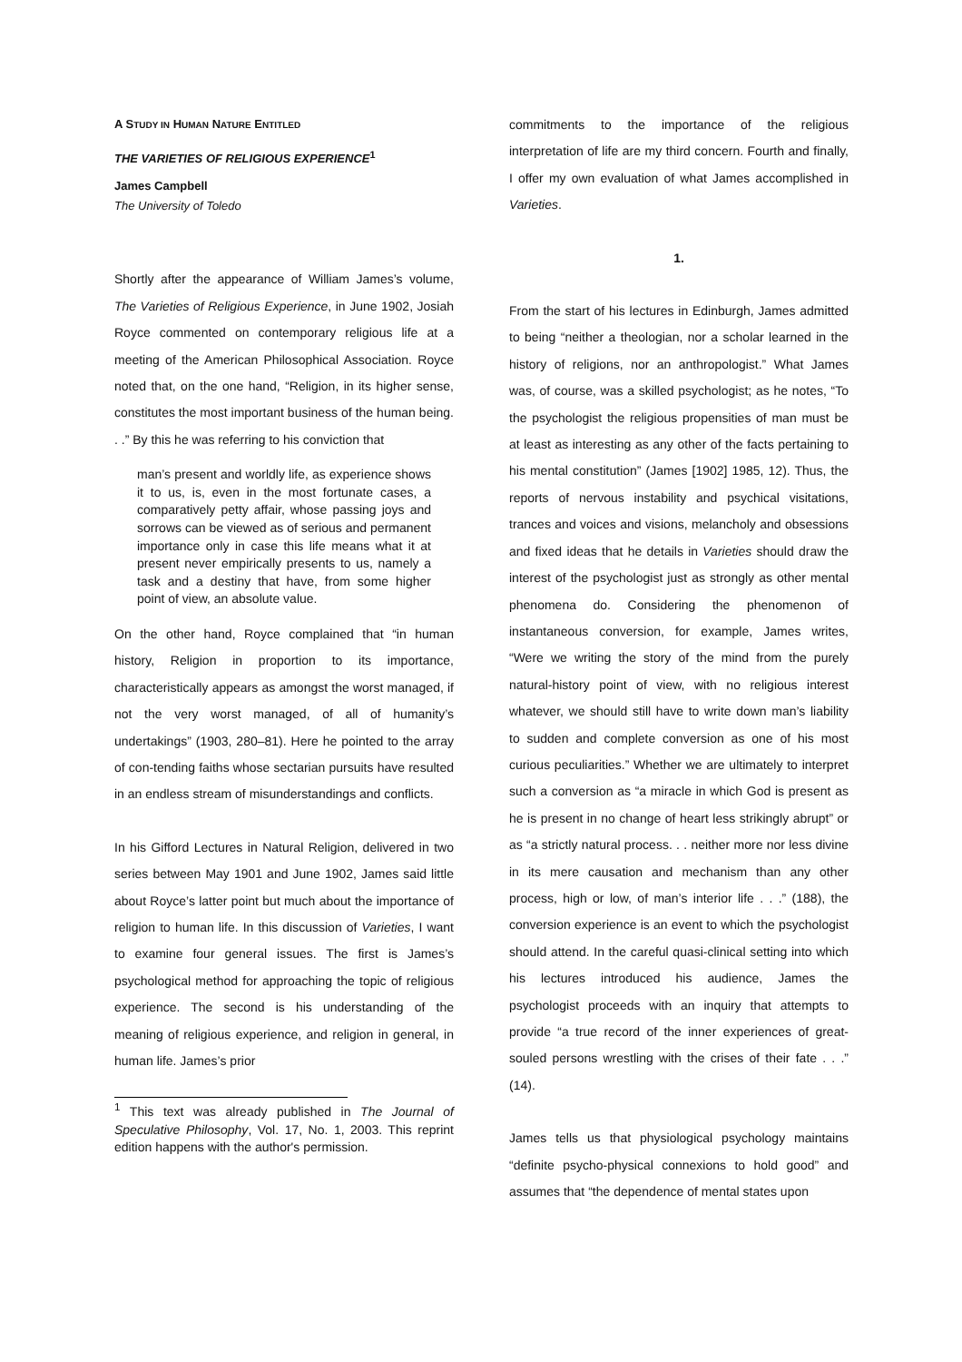A STUDY IN HUMAN NATURE ENTITLED
THE VARIETIES OF RELIGIOUS EXPERIENCE<sup>1</sup>
James Campbell
The University of Toledo
Shortly after the appearance of William James’s volume, The Varieties of Religious Experience, in June 1902, Josiah Royce commented on contemporary religious life at a meeting of the American Philosophical Association. Royce noted that, on the one hand, “Religion, in its higher sense, constitutes the most important business of the human being. . .” By this he was referring to his conviction that
man’s present and worldly life, as experience shows it to us, is, even in the most fortunate cases, a comparatively petty affair, whose passing joys and sorrows can be viewed as of serious and permanent importance only in case this life means what it at present never empirically presents to us, namely a task and a destiny that have, from some higher point of view, an absolute value.
On the other hand, Royce complained that “in human history, Religion in proportion to its importance, characteristically appears as amongst the worst managed, if not the very worst managed, of all of humanity’s undertakings” (1903, 280–81). Here he pointed to the array of con-tending faiths whose sectarian pursuits have resulted in an endless stream of misunderstandings and conflicts.
In his Gifford Lectures in Natural Religion, delivered in two series between May 1901 and June 1902, James said little about Royce’s latter point but much about the importance of religion to human life. In this discussion of Varieties, I want to examine four general issues. The first is James’s psychological method for approaching the topic of religious experience. The second is his understanding of the meaning of religious experience, and religion in general, in human life. James’s prior
<sup>1</sup> This text was already published in The Journal of Speculative Philosophy, Vol. 17, No. 1, 2003. This reprint edition happens with the author's permission.
commitments to the importance of the religious interpretation of life are my third concern. Fourth and finally, I offer my own evaluation of what James accomplished in Varieties.
1.
From the start of his lectures in Edinburgh, James admitted to being “neither a theologian, nor a scholar learned in the history of religions, nor an anthropologist.” What James was, of course, was a skilled psychologist; as he notes, “To the psychologist the religious propensities of man must be at least as interesting as any other of the facts pertaining to his mental constitution” (James [1902] 1985, 12). Thus, the reports of nervous instability and psychical visitations, trances and voices and visions, melancholy and obsessions and fixed ideas that he details in Varieties should draw the interest of the psychologist just as strongly as other mental phenomena do. Considering the phenomenon of instantaneous conversion, for example, James writes, “Were we writing the story of the mind from the purely natural-history point of view, with no religious interest whatever, we should still have to write down man’s liability to sudden and complete conversion as one of his most curious peculiarities.” Whether we are ultimately to interpret such a conversion as “a miracle in which God is present as he is present in no change of heart less strikingly abrupt” or as “a strictly natural process. . . neither more nor less divine in its mere causation and mechanism than any other process, high or low, of man’s interior life . . .” (188), the conversion experience is an event to which the psychologist should attend. In the careful quasi-clinical setting into which his lectures introduced his audience, James the psychologist proceeds with an inquiry that attempts to provide “a true record of the inner experiences of great-souled persons wrestling with the crises of their fate . . .” (14).
James tells us that physiological psychology maintains “definite psycho-physical connexions to hold good” and assumes that “the dependence of mental states upon